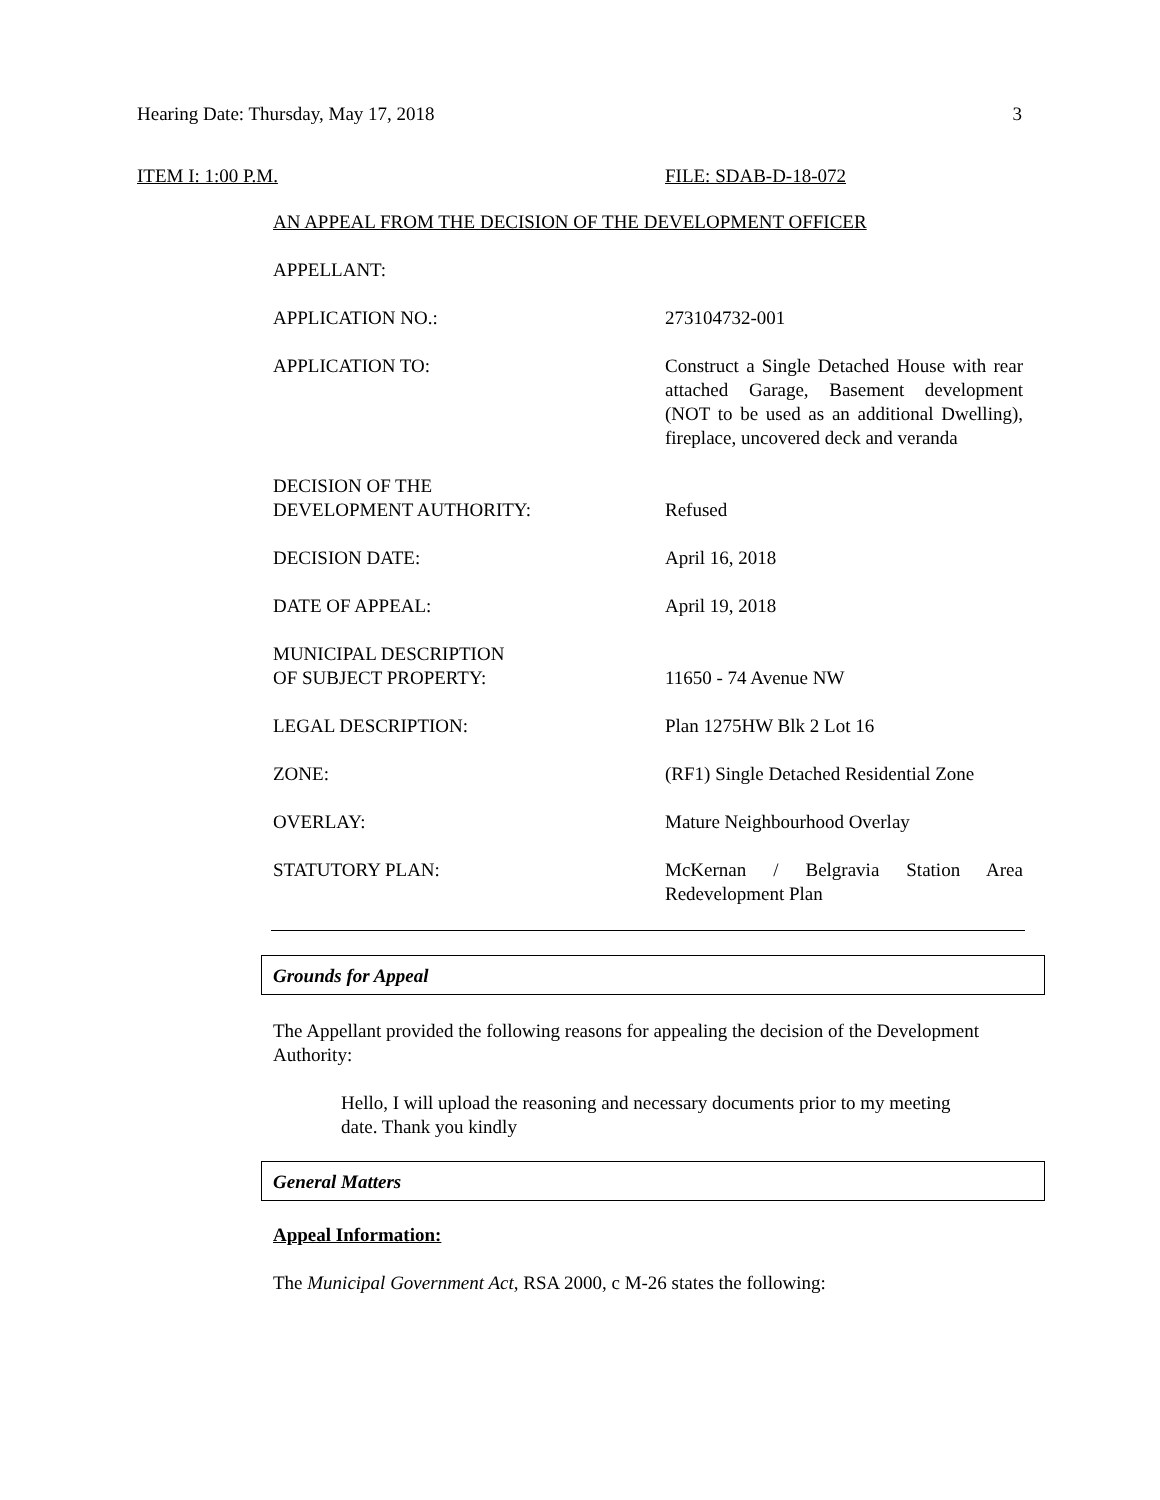Hearing Date: Thursday, May 17, 2018 3
ITEM I: 1:00 P.M. FILE: SDAB-D-18-072
AN APPEAL FROM THE DECISION OF THE DEVELOPMENT OFFICER
APPELLANT:
APPLICATION NO.: 273104732-001
APPLICATION TO: Construct a Single Detached House with rear attached Garage, Basement development (NOT to be used as an additional Dwelling), fireplace, uncovered deck and veranda
DECISION OF THE
DEVELOPMENT AUTHORITY:
Refused
DECISION DATE: April 16, 2018
DATE OF APPEAL: April 19, 2018
MUNICIPAL DESCRIPTION
OF SUBJECT PROPERTY:
11650 - 74 Avenue NW
LEGAL DESCRIPTION: Plan 1275HW Blk 2 Lot 16
ZONE: (RF1) Single Detached Residential Zone
OVERLAY: Mature Neighbourhood Overlay
STATUTORY PLAN: McKernan / Belgravia Station Area Redevelopment Plan
Grounds for Appeal
The Appellant provided the following reasons for appealing the decision of the Development Authority:
Hello, I will upload the reasoning and necessary documents prior to my meeting date. Thank you kindly
General Matters
Appeal Information:
The Municipal Government Act, RSA 2000, c M-26 states the following: